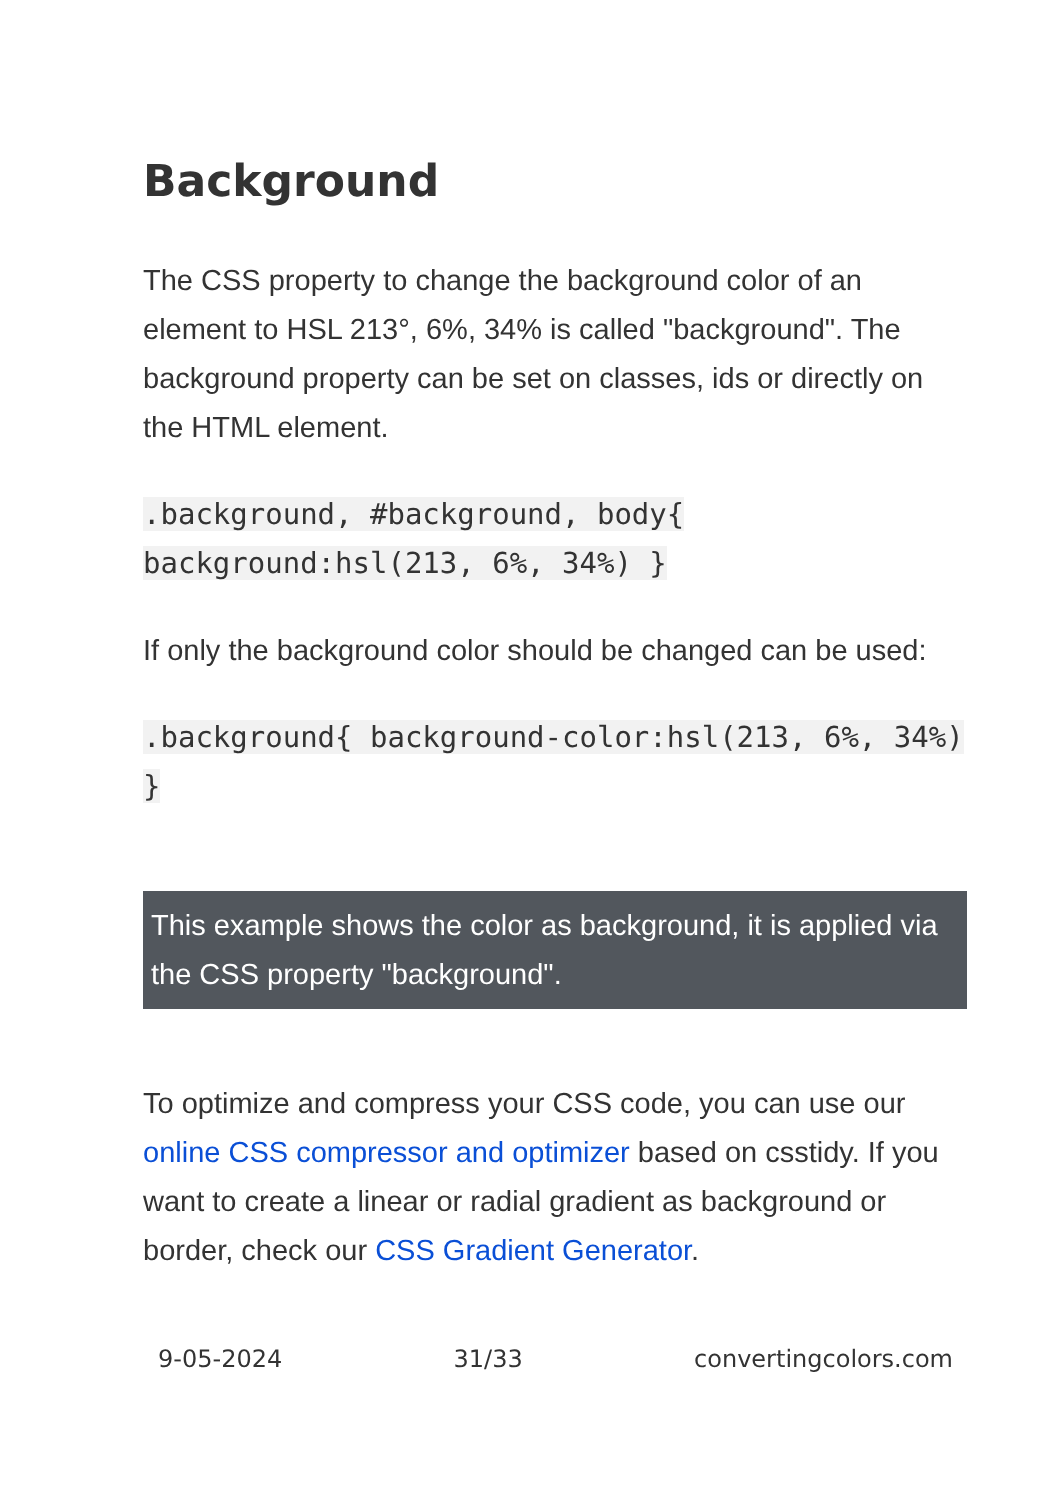Background
The CSS property to change the background color of an element to HSL 213°, 6%, 34% is called "background". The background property can be set on classes, ids or directly on the HTML element.
.background, #background, body{ background:hsl(213, 6%, 34%) }
If only the background color should be changed can be used:
.background{ background-color:hsl(213, 6%, 34%) }
This example shows the color as background, it is applied via the CSS property "background".
To optimize and compress your CSS code, you can use our online CSS compressor and optimizer based on csstidy. If you want to create a linear or radial gradient as background or border, check our CSS Gradient Generator.
9-05-2024 31/33 convertingcolors.com